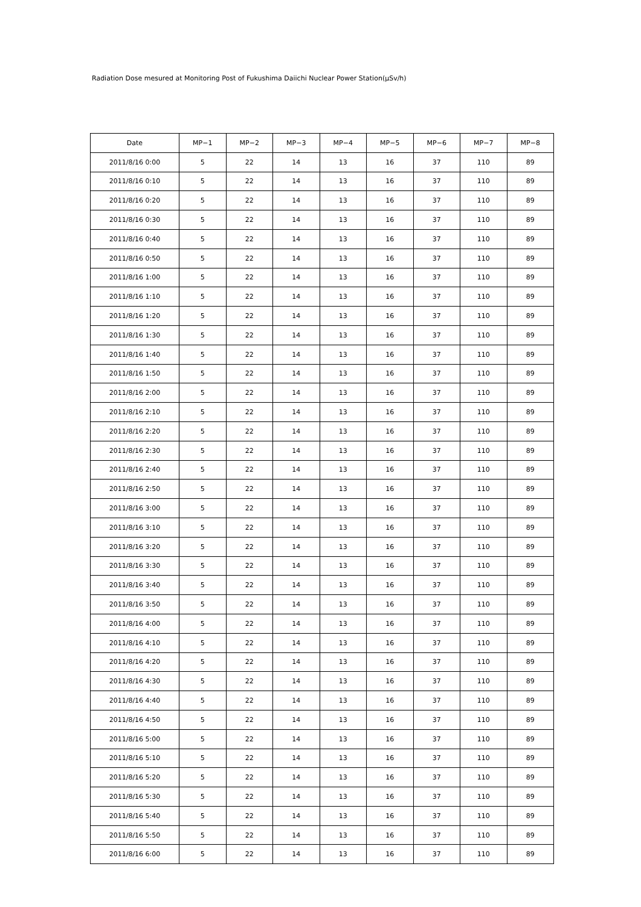Radiation Dose mesured at Monitoring Post of Fukushima Daiichi Nuclear Power Station(μSv/h)
| Date | MP−1 | MP−2 | MP−3 | MP−4 | MP−5 | MP−6 | MP−7 | MP−8 |
| --- | --- | --- | --- | --- | --- | --- | --- | --- |
| 2011/8/16 0:00 | 5 | 22 | 14 | 13 | 16 | 37 | 110 | 89 |
| 2011/8/16 0:10 | 5 | 22 | 14 | 13 | 16 | 37 | 110 | 89 |
| 2011/8/16 0:20 | 5 | 22 | 14 | 13 | 16 | 37 | 110 | 89 |
| 2011/8/16 0:30 | 5 | 22 | 14 | 13 | 16 | 37 | 110 | 89 |
| 2011/8/16 0:40 | 5 | 22 | 14 | 13 | 16 | 37 | 110 | 89 |
| 2011/8/16 0:50 | 5 | 22 | 14 | 13 | 16 | 37 | 110 | 89 |
| 2011/8/16 1:00 | 5 | 22 | 14 | 13 | 16 | 37 | 110 | 89 |
| 2011/8/16 1:10 | 5 | 22 | 14 | 13 | 16 | 37 | 110 | 89 |
| 2011/8/16 1:20 | 5 | 22 | 14 | 13 | 16 | 37 | 110 | 89 |
| 2011/8/16 1:30 | 5 | 22 | 14 | 13 | 16 | 37 | 110 | 89 |
| 2011/8/16 1:40 | 5 | 22 | 14 | 13 | 16 | 37 | 110 | 89 |
| 2011/8/16 1:50 | 5 | 22 | 14 | 13 | 16 | 37 | 110 | 89 |
| 2011/8/16 2:00 | 5 | 22 | 14 | 13 | 16 | 37 | 110 | 89 |
| 2011/8/16 2:10 | 5 | 22 | 14 | 13 | 16 | 37 | 110 | 89 |
| 2011/8/16 2:20 | 5 | 22 | 14 | 13 | 16 | 37 | 110 | 89 |
| 2011/8/16 2:30 | 5 | 22 | 14 | 13 | 16 | 37 | 110 | 89 |
| 2011/8/16 2:40 | 5 | 22 | 14 | 13 | 16 | 37 | 110 | 89 |
| 2011/8/16 2:50 | 5 | 22 | 14 | 13 | 16 | 37 | 110 | 89 |
| 2011/8/16 3:00 | 5 | 22 | 14 | 13 | 16 | 37 | 110 | 89 |
| 2011/8/16 3:10 | 5 | 22 | 14 | 13 | 16 | 37 | 110 | 89 |
| 2011/8/16 3:20 | 5 | 22 | 14 | 13 | 16 | 37 | 110 | 89 |
| 2011/8/16 3:30 | 5 | 22 | 14 | 13 | 16 | 37 | 110 | 89 |
| 2011/8/16 3:40 | 5 | 22 | 14 | 13 | 16 | 37 | 110 | 89 |
| 2011/8/16 3:50 | 5 | 22 | 14 | 13 | 16 | 37 | 110 | 89 |
| 2011/8/16 4:00 | 5 | 22 | 14 | 13 | 16 | 37 | 110 | 89 |
| 2011/8/16 4:10 | 5 | 22 | 14 | 13 | 16 | 37 | 110 | 89 |
| 2011/8/16 4:20 | 5 | 22 | 14 | 13 | 16 | 37 | 110 | 89 |
| 2011/8/16 4:30 | 5 | 22 | 14 | 13 | 16 | 37 | 110 | 89 |
| 2011/8/16 4:40 | 5 | 22 | 14 | 13 | 16 | 37 | 110 | 89 |
| 2011/8/16 4:50 | 5 | 22 | 14 | 13 | 16 | 37 | 110 | 89 |
| 2011/8/16 5:00 | 5 | 22 | 14 | 13 | 16 | 37 | 110 | 89 |
| 2011/8/16 5:10 | 5 | 22 | 14 | 13 | 16 | 37 | 110 | 89 |
| 2011/8/16 5:20 | 5 | 22 | 14 | 13 | 16 | 37 | 110 | 89 |
| 2011/8/16 5:30 | 5 | 22 | 14 | 13 | 16 | 37 | 110 | 89 |
| 2011/8/16 5:40 | 5 | 22 | 14 | 13 | 16 | 37 | 110 | 89 |
| 2011/8/16 5:50 | 5 | 22 | 14 | 13 | 16 | 37 | 110 | 89 |
| 2011/8/16 6:00 | 5 | 22 | 14 | 13 | 16 | 37 | 110 | 89 |